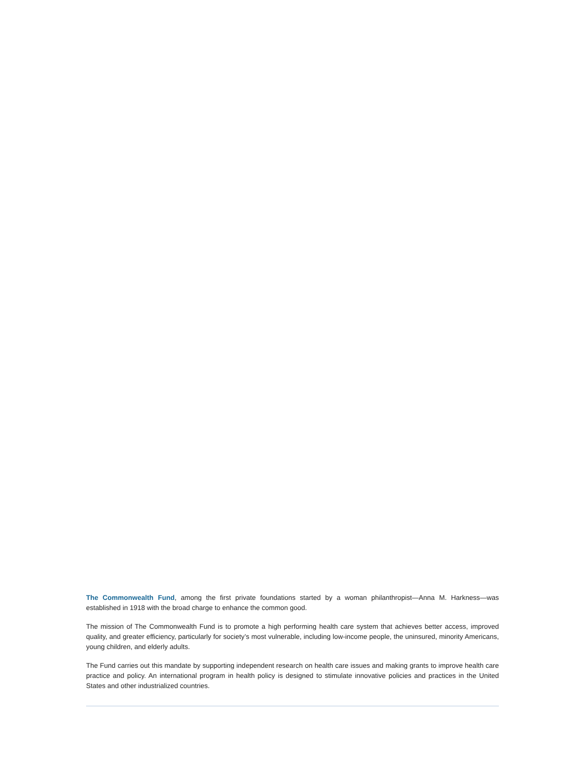The Commonwealth Fund, among the first private foundations started by a woman philanthropist—Anna M. Harkness—was established in 1918 with the broad charge to enhance the common good.
The mission of The Commonwealth Fund is to promote a high performing health care system that achieves better access, improved quality, and greater efficiency, particularly for society’s most vulnerable, including low-income people, the uninsured, minority Americans, young children, and elderly adults.
The Fund carries out this mandate by supporting independent research on health care issues and making grants to improve health care practice and policy. An international program in health policy is designed to stimulate innovative policies and practices in the United States and other industrialized countries.